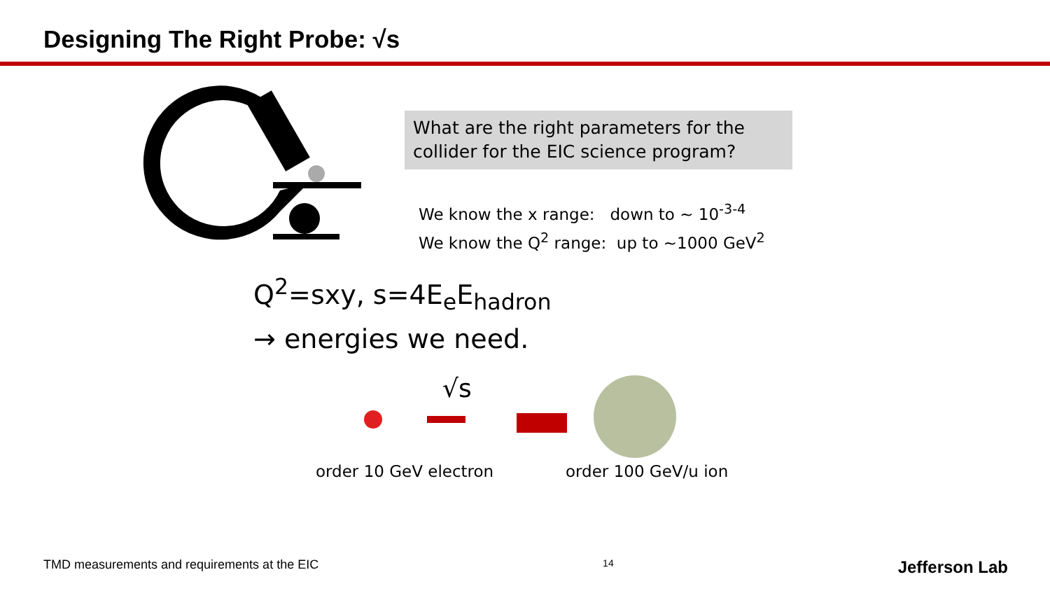Designing The Right Probe: √s
What are the right parameters for the collider for the EIC science program?
We know the x range: down to ~ 10<sup>-3-4</sup>
We know the Q<sup>2</sup> range: up to ~1000 GeV<sup>2</sup>
Q<sup>2</sup>=sxy, s=4E<sub>e</sub>E<sub>hadron</sub>
→ energies we need.
√s
order 10 GeV electron order 100 GeV/u ion
TMD measurements and requirements at the EIC 14 Jefferson Lab